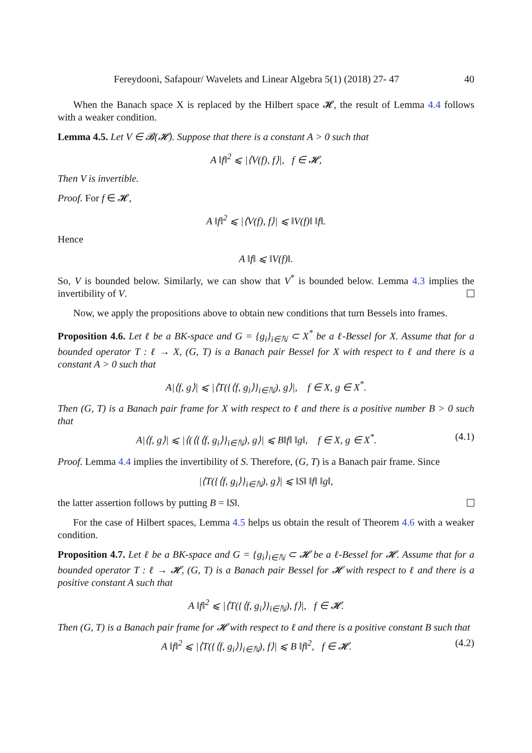Fereydooni, Safapour/ Wavelets and Linear Algebra 5(1) (2018) 27- 47 40
When the Banach space X is replaced by the Hilbert space 𝓗, the result of Lemma 4.4 follows with a weaker condition.
Lemma 4.5. Let V ∈ 𝓑(𝓗). Suppose that there is a constant A > 0 such that
A ‖f‖<sup>2</sup> ⩽ |⟨V(f), f⟩|, f ∈ 𝓗,
Then V is invertible.
Proof. For f ∈ 𝓗,
A ‖f‖<sup>2</sup> ⩽ |⟨V(f), f⟩| ⩽ ‖V(f)‖ ‖f‖.
Hence
A ‖f‖ ⩽ ‖V(f)‖.
So, V is bounded below. Similarly, we can show that V<sup>*</sup> is bounded below. Lemma 4.3 implies the invertibility of V.
Now, we apply the propositions above to obtain new conditions that turn Bessels into frames.
Proposition 4.6. Let ℓ be a BK-space and G = {g<sub>i</sub>}<sub>i∈ℕ</sub> ⊂ X<sup>*</sup> be a ℓ-Bessel for X. Assume that for a bounded operator T : ℓ → X, (G, T) is a Banach pair Bessel for X with respect to ℓ and there is a constant A > 0 such that
A|⟨f, g⟩| ⩽ |⟨T({⟨f, g<sub>i</sub>⟩}<sub>i∈ℕ</sub>), g⟩|, f ∈ X, g ∈ X<sup>*</sup>.
Then (G, T) is a Banach pair frame for X with respect to ℓ and there is a positive number B > 0 such that
A|⟨f, g⟩| ⩽ |⟨(⟨{⟨f, g<sub>i</sub>⟩}<sub>i∈ℕ</sub>), g⟩| ⩽ B‖f‖ ‖g‖, f ∈ X, g ∈ X<sup>*</sup>. (4.1)
Proof. Lemma 4.4 implies the invertibility of S. Therefore, (G, T) is a Banach pair frame. Since
|⟨T({⟨f, g<sub>i</sub>⟩}<sub>i∈ℕ</sub>), g⟩| ⩽ ‖S‖ ‖f‖ ‖g‖,
the latter assertion follows by putting B = ‖S‖.
For the case of Hilbert spaces, Lemma 4.5 helps us obtain the result of Theorem 4.6 with a weaker condition.
Proposition 4.7. Let ℓ be a BK-space and G = {g<sub>i</sub>}<sub>i∈ℕ</sub> ⊂ 𝓗 be a ℓ-Bessel for 𝓗. Assume that for a bounded operator T : ℓ → 𝓗, (G, T) is a Banach pair Bessel for 𝓗 with respect to ℓ and there is a positive constant A such that
A ‖f‖<sup>2</sup> ⩽ |⟨T({⟨f, g<sub>i</sub>⟩}<sub>i∈ℕ</sub>), f⟩|, f ∈ 𝓗.
Then (G, T) is a Banach pair frame for 𝓗 with respect to ℓ and there is a positive constant B such that
A ‖f‖<sup>2</sup> ⩽ |⟨T({⟨f, g<sub>i</sub>⟩}<sub>i∈ℕ</sub>), f⟩| ⩽ B ‖f‖<sup>2</sup>, f ∈ 𝓗. (4.2)